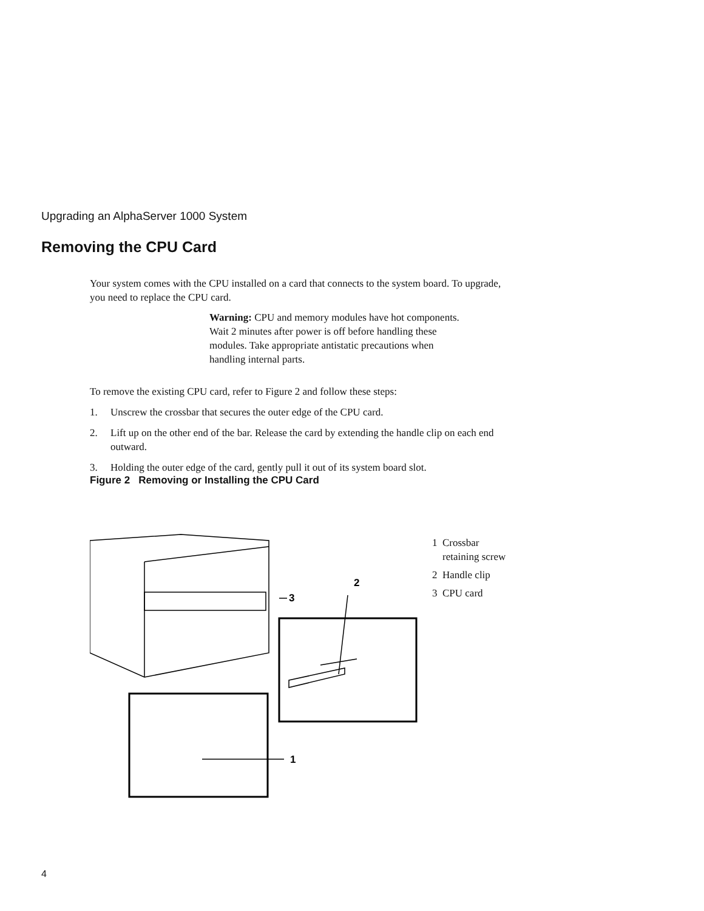Upgrading an AlphaServer 1000 System
Removing the CPU Card
Your system comes with the CPU installed on a card that connects to the system board. To upgrade, you need to replace the CPU card.
Warning: CPU and memory modules have hot components. Wait 2 minutes after power is off before handling these modules. Take appropriate antistatic precautions when handling internal parts.
To remove the existing CPU card, refer to Figure 2 and follow these steps:
1. Unscrew the crossbar that secures the outer edge of the CPU card.
2. Lift up on the other end of the bar. Release the card by extending the handle clip on each end outward.
3. Holding the outer edge of the card, gently pull it out of its system board slot.
Figure 2 Removing or Installing the CPU Card
2
3
1
1 Crossbar
retaining screw
2 Handle clip
3 CPU card
4